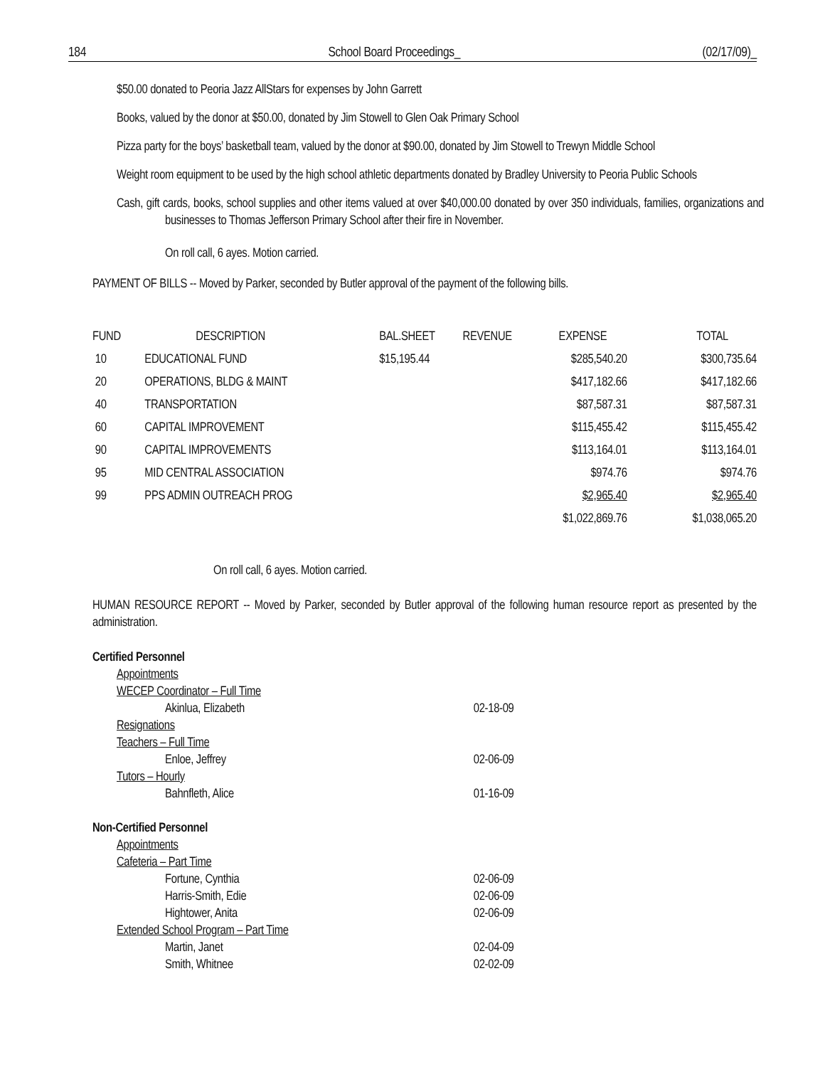184 School Board Proceedings_ (02/17/09)_
$50.00 donated to Peoria Jazz AllStars for expenses by John Garrett
Books, valued by the donor at $50.00, donated by Jim Stowell to Glen Oak Primary School
Pizza party for the boys’ basketball team, valued by the donor at $90.00, donated by Jim Stowell to Trewyn Middle School
Weight room equipment to be used by the high school athletic departments donated by Bradley University to Peoria Public Schools
Cash, gift cards, books, school supplies and other items valued at over $40,000.00 donated by over 350 individuals, families, organizations and businesses to Thomas Jefferson Primary School after their fire in November.
On roll call, 6 ayes. Motion carried.
PAYMENT OF BILLS -- Moved by Parker, seconded by Butler approval of the payment of the following bills.
| FUND | DESCRIPTION | BAL.SHEET | REVENUE | EXPENSE | TOTAL |
| 10 | EDUCATIONAL FUND | $15,195.44 | | $285,540.20 | $300,735.64 |
| 20 | OPERATIONS, BLDG & MAINT | | | $417,182.66 | $417,182.66 |
| 40 | TRANSPORTATION | | | $87,587.31 | $87,587.31 |
| 60 | CAPITAL IMPROVEMENT | | | $115,455.42 | $115,455.42 |
| 90 | CAPITAL IMPROVEMENTS | | | $113,164.01 | $113,164.01 |
| 95 | MID CENTRAL ASSOCIATION | | | $974.76 | $974.76 |
| 99 | PPS ADMIN OUTREACH PROG | | | $2,965.40 | $2,965.40 |
| | | | | $1,022,869.76 | $1,038,065.20 |
On roll call, 6 ayes. Motion carried.
HUMAN RESOURCE REPORT -- Moved by Parker, seconded by Butler approval of the following human resource report as presented by the administration.
| Certified Personnel | |
| Appointments | |
| WECEP Coordinator – Full Time | |
| Akinlua, Elizabeth | 02-18-09 |
| Resignations | |
| Teachers – Full Time | |
| Enloe, Jeffrey | 02-06-09 |
| Tutors – Hourly | |
| Bahnfleth, Alice | 01-16-09 |
| Non-Certified Personnel | |
| Appointments | |
| Cafeteria – Part Time | |
| Fortune, Cynthia | 02-06-09 |
| Harris-Smith, Edie | 02-06-09 |
| Hightower, Anita | 02-06-09 |
| Extended School Program – Part Time | |
| Martin, Janet | 02-04-09 |
| Smith, Whitnee | 02-02-09 |